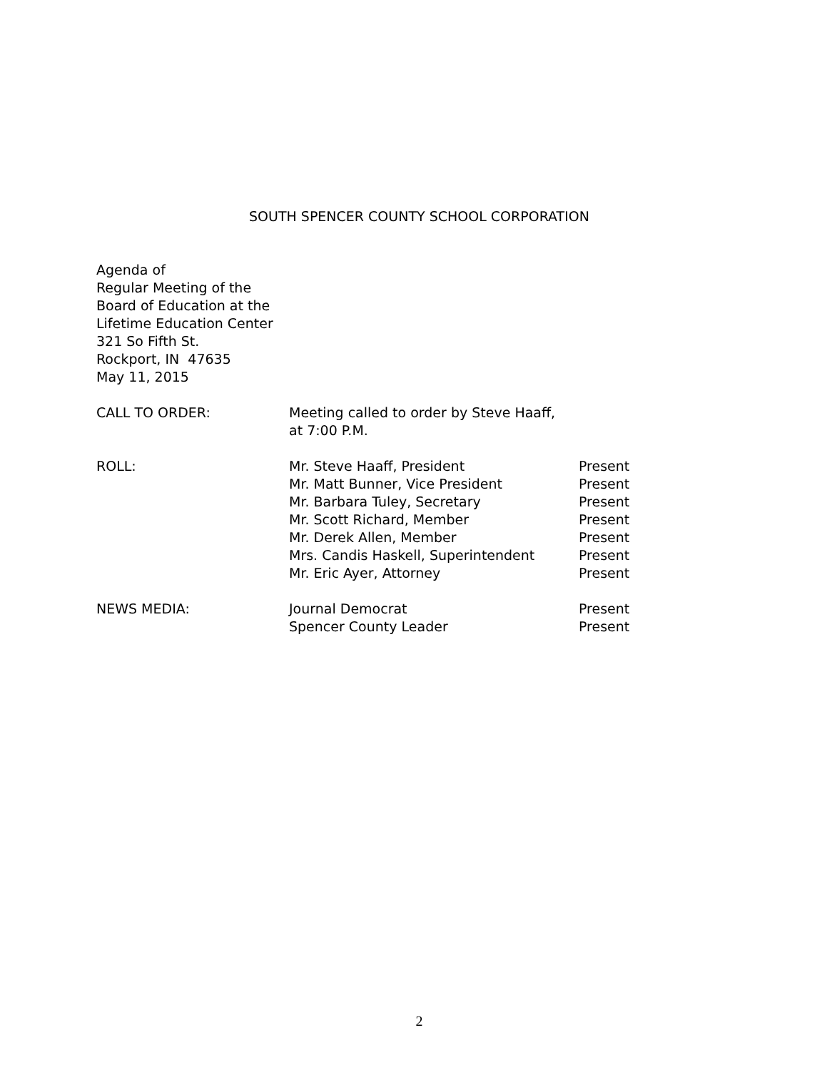SOUTH SPENCER COUNTY SCHOOL CORPORATION
Agenda of
Regular Meeting of the
Board of Education at the
Lifetime Education Center
321 So Fifth St.
Rockport, IN 47635
May 11, 2015
| CALL TO ORDER: | Meeting called to order by Steve Haaff, at 7:00 P.M. | |
| ROLL: | Mr. Steve Haaff, President | Present |
| | Mr. Matt Bunner, Vice President | Present |
| | Mr. Barbara Tuley, Secretary | Present |
| | Mr. Scott Richard, Member | Present |
| | Mr. Derek Allen, Member | Present |
| | Mrs. Candis Haskell, Superintendent | Present |
| | Mr. Eric Ayer, Attorney | Present |
| NEWS MEDIA: | Journal Democrat | Present |
| | Spencer County Leader | Present |
2